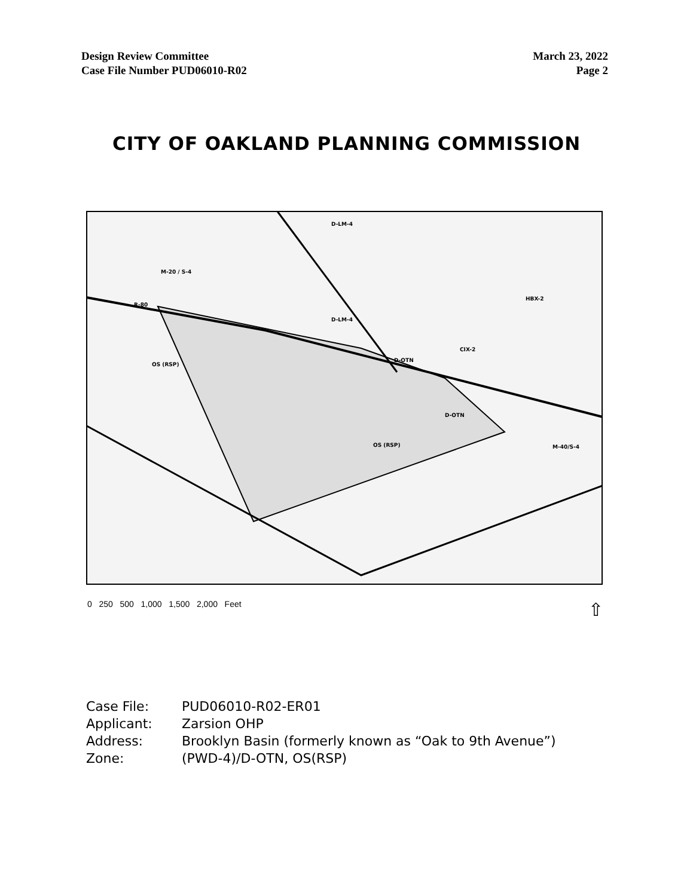Design Review Committee
Case File Number PUD06010-R02
March 23, 2022
Page 2
CITY OF OAKLAND PLANNING COMMISSION
D-LM-4
M-20 / S-4
R-80
D-LM-4
OS (RSP)
D-OTN
CIX-2
HBX-2
D-OTN
OS (RSP)
M-40/S-4
0 250 500 1,000 1,500 2,000 Feet
⇧
| Case File: | PUD06010-R02-ER01 |
| Applicant: | Zarsion OHP |
| Address: | Brooklyn Basin (formerly known as “Oak to 9th Avenue”) |
| Zone: | (PWD-4)/D-OTN, OS(RSP) |